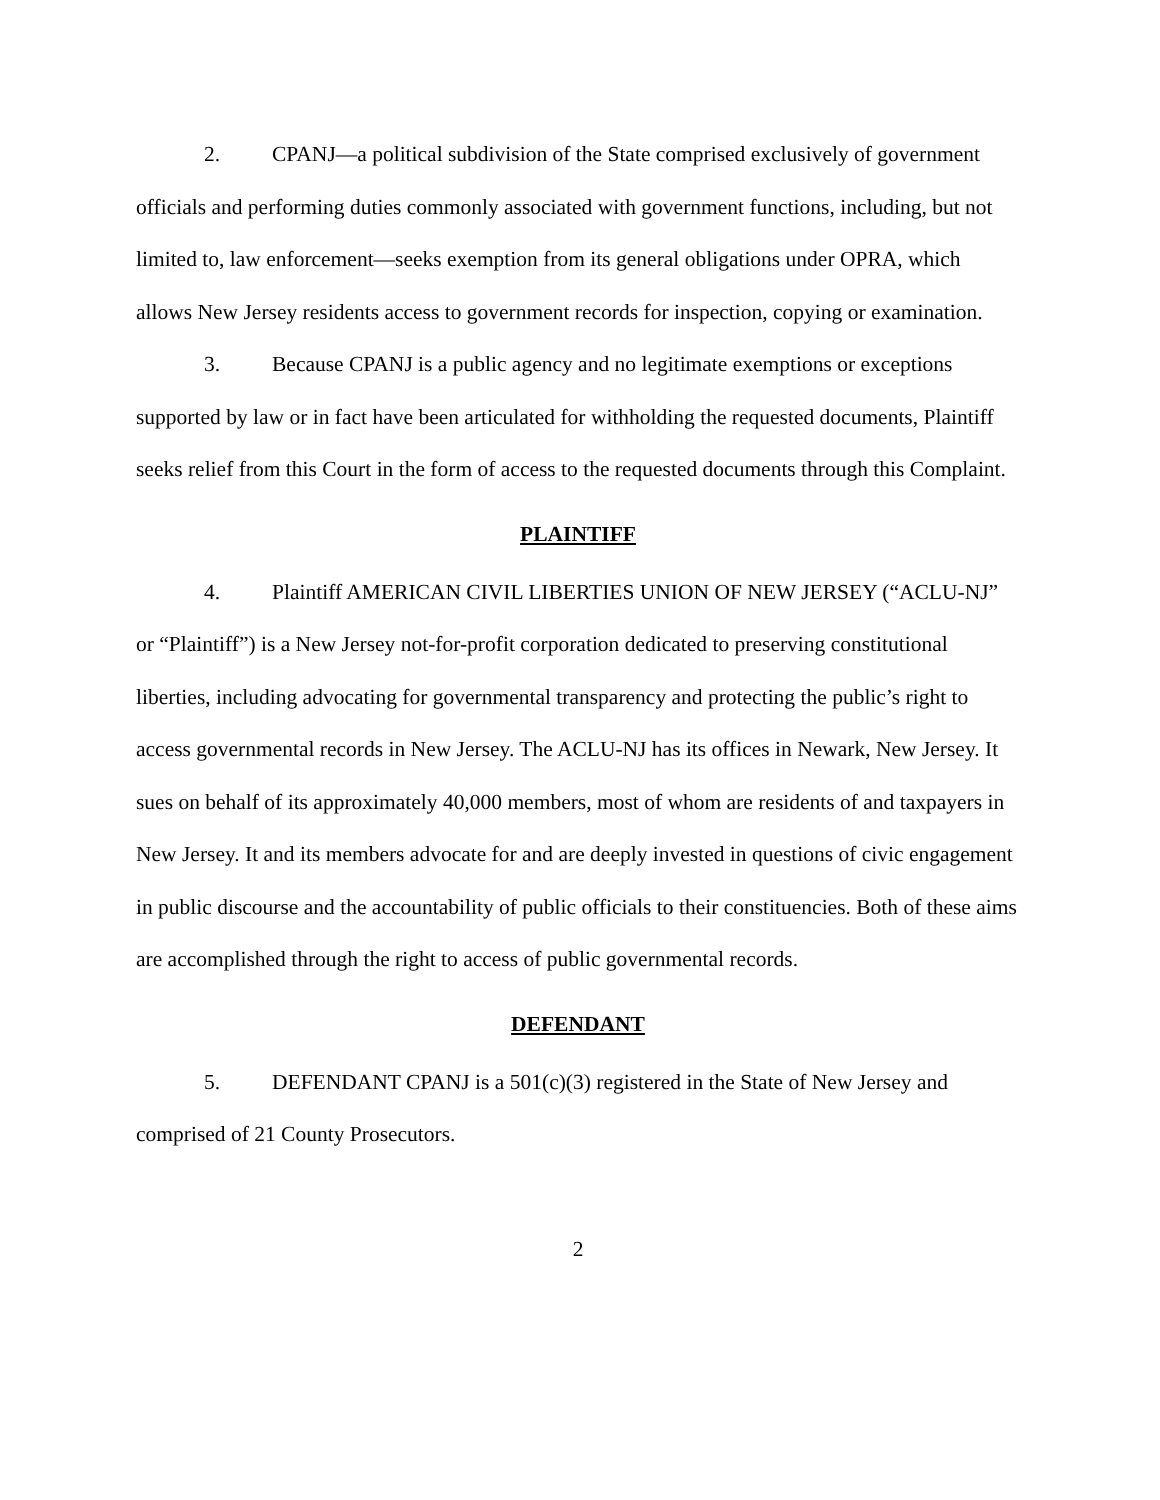2. CPANJ—a political subdivision of the State comprised exclusively of government officials and performing duties commonly associated with government functions, including, but not limited to, law enforcement—seeks exemption from its general obligations under OPRA, which allows New Jersey residents access to government records for inspection, copying or examination.
3. Because CPANJ is a public agency and no legitimate exemptions or exceptions supported by law or in fact have been articulated for withholding the requested documents, Plaintiff seeks relief from this Court in the form of access to the requested documents through this Complaint.
PLAINTIFF
4. Plaintiff AMERICAN CIVIL LIBERTIES UNION OF NEW JERSEY (“ACLU-NJ” or “Plaintiff”) is a New Jersey not-for-profit corporation dedicated to preserving constitutional liberties, including advocating for governmental transparency and protecting the public’s right to access governmental records in New Jersey. The ACLU-NJ has its offices in Newark, New Jersey. It sues on behalf of its approximately 40,000 members, most of whom are residents of and taxpayers in New Jersey. It and its members advocate for and are deeply invested in questions of civic engagement in public discourse and the accountability of public officials to their constituencies. Both of these aims are accomplished through the right to access of public governmental records.
DEFENDANT
5. DEFENDANT CPANJ is a 501(c)(3) registered in the State of New Jersey and comprised of 21 County Prosecutors.
2